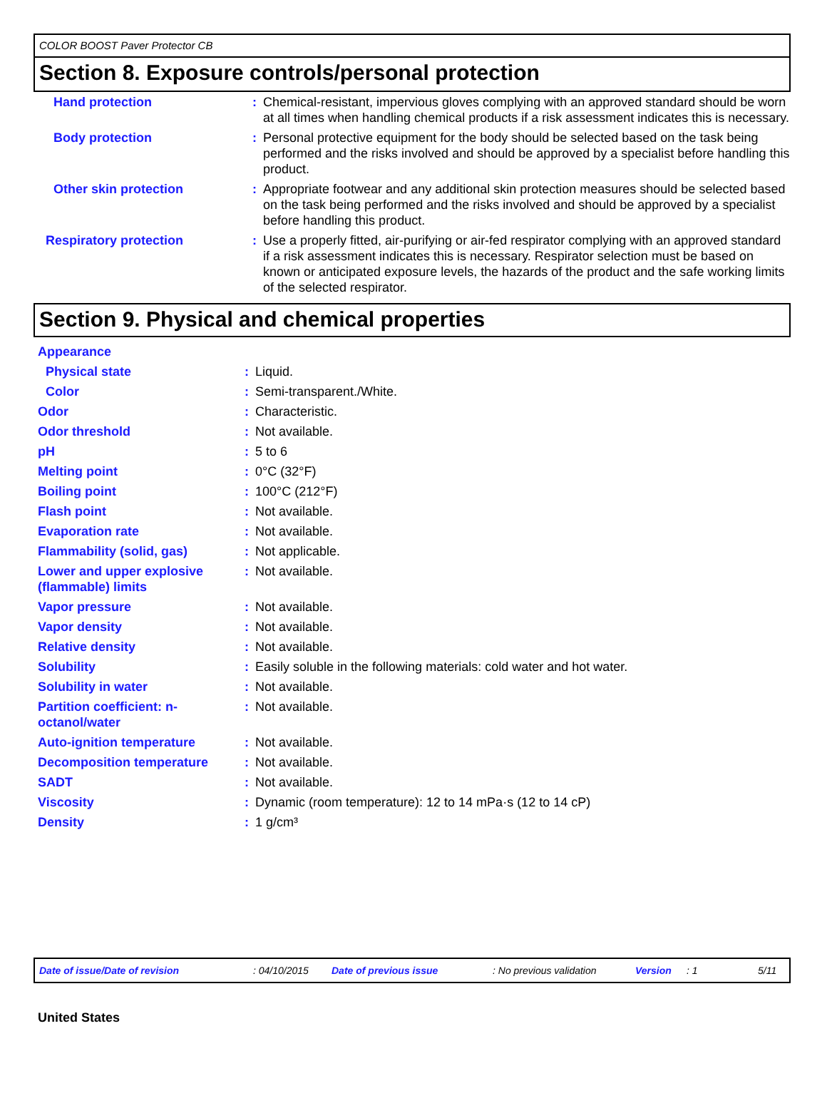COLOR BOOST Paver Protector CB
Section 8. Exposure controls/personal protection
| Hand protection | : | Chemical-resistant, impervious gloves complying with an approved standard should be worn at all times when handling chemical products if a risk assessment indicates this is necessary. |
| Body protection | : | Personal protective equipment for the body should be selected based on the task being performed and the risks involved and should be approved by a specialist before handling this product. |
| Other skin protection | : | Appropriate footwear and any additional skin protection measures should be selected based on the task being performed and the risks involved and should be approved by a specialist before handling this product. |
| Respiratory protection | : | Use a properly fitted, air-purifying or air-fed respirator complying with an approved standard if a risk assessment indicates this is necessary. Respirator selection must be based on known or anticipated exposure levels, the hazards of the product and the safe working limits of the selected respirator. |
Section 9. Physical and chemical properties
| Appearance | | |
| Physical state | : | Liquid. |
| Color | : | Semi-transparent./White. |
| Odor | : | Characteristic. |
| Odor threshold | : | Not available. |
| pH | : | 5 to 6 |
| Melting point | : | 0°C (32°F) |
| Boiling point | : | 100°C (212°F) |
| Flash point | : | Not available. |
| Evaporation rate | : | Not available. |
| Flammability (solid, gas) | : | Not applicable. |
| Lower and upper explosive (flammable) limits | : | Not available. |
| Vapor pressure | : | Not available. |
| Vapor density | : | Not available. |
| Relative density | : | Not available. |
| Solubility | : | Easily soluble in the following materials: cold water and hot water. |
| Solubility in water | : | Not available. |
| Partition coefficient: n-octanol/water | : | Not available. |
| Auto-ignition temperature | : | Not available. |
| Decomposition temperature | : | Not available. |
| SADT | : | Not available. |
| Viscosity | : | Dynamic (room temperature): 12 to 14 mPa·s (12 to 14 cP) |
| Density | : | 1 g/cm³ |
Date of issue/Date of revision: 04/10/2015 Date of previous issue: No previous validation Version: 1 5/11
United States